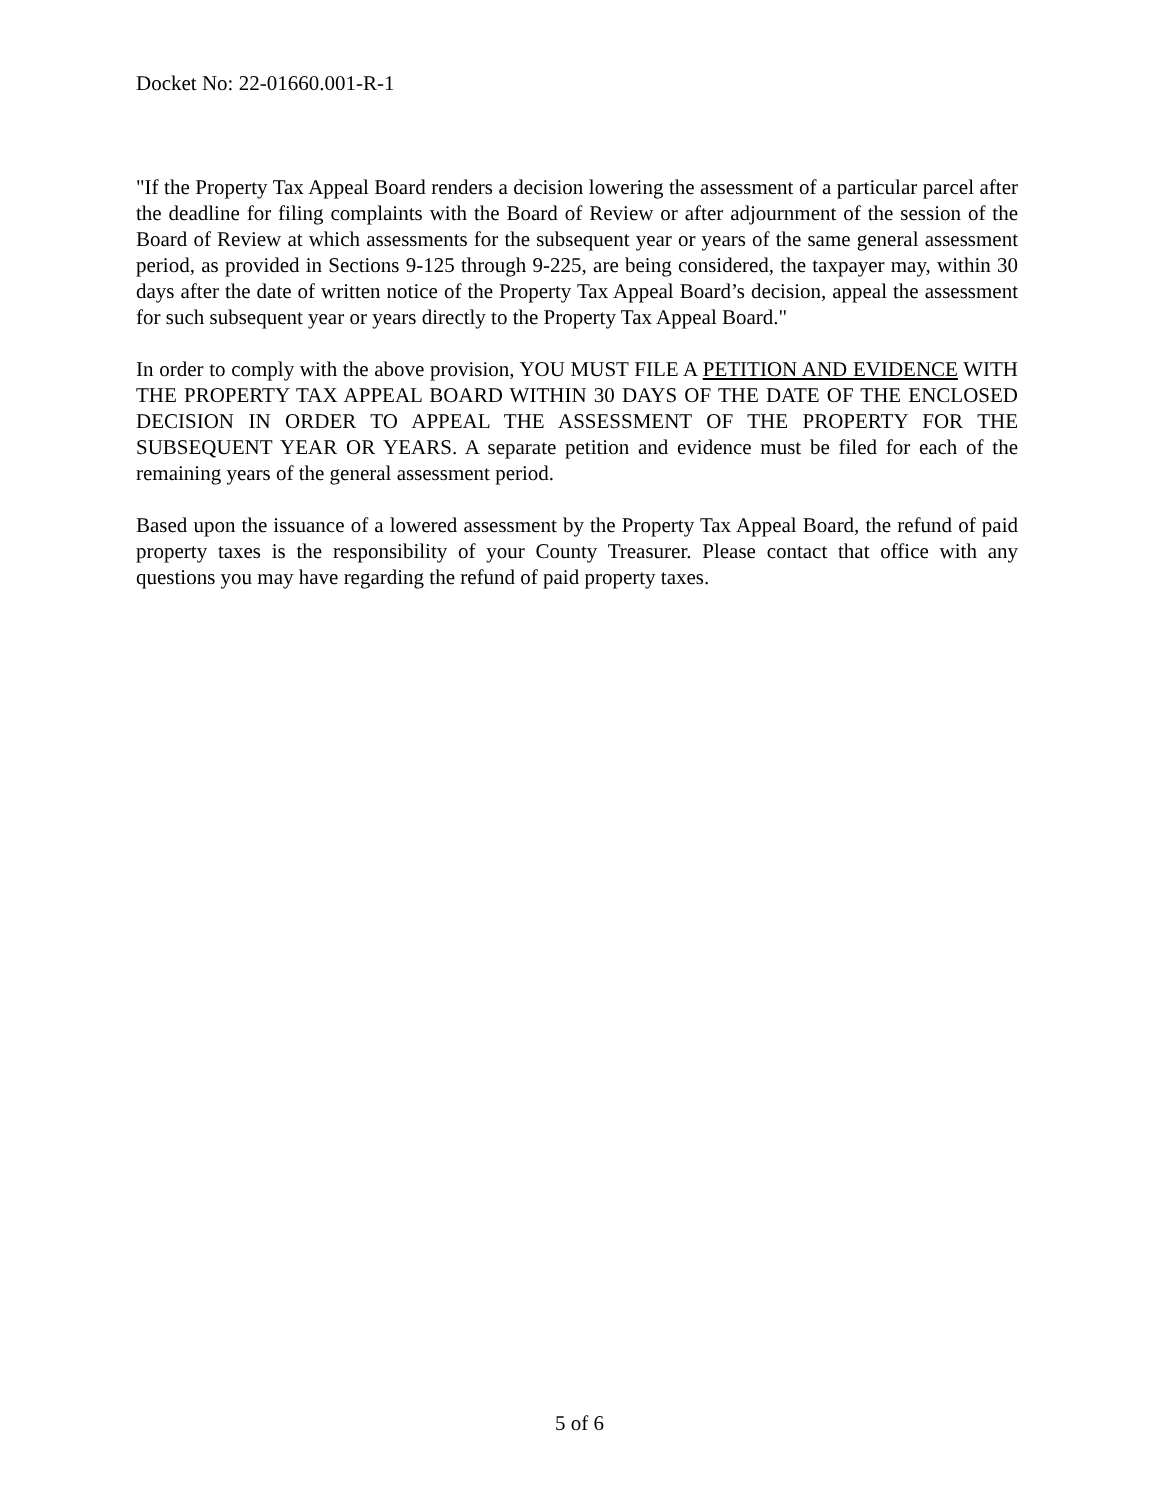Docket No: 22-01660.001-R-1
"If the Property Tax Appeal Board renders a decision lowering the assessment of a particular parcel after the deadline for filing complaints with the Board of Review or after adjournment of the session of the Board of Review at which assessments for the subsequent year or years of the same general assessment period, as provided in Sections 9-125 through 9-225, are being considered, the taxpayer may, within 30 days after the date of written notice of the Property Tax Appeal Board’s decision, appeal the assessment for such subsequent year or years directly to the Property Tax Appeal Board."
In order to comply with the above provision, YOU MUST FILE A PETITION AND EVIDENCE WITH THE PROPERTY TAX APPEAL BOARD WITHIN 30 DAYS OF THE DATE OF THE ENCLOSED DECISION IN ORDER TO APPEAL THE ASSESSMENT OF THE PROPERTY FOR THE SUBSEQUENT YEAR OR YEARS. A separate petition and evidence must be filed for each of the remaining years of the general assessment period.
Based upon the issuance of a lowered assessment by the Property Tax Appeal Board, the refund of paid property taxes is the responsibility of your County Treasurer. Please contact that office with any questions you may have regarding the refund of paid property taxes.
5 of 6